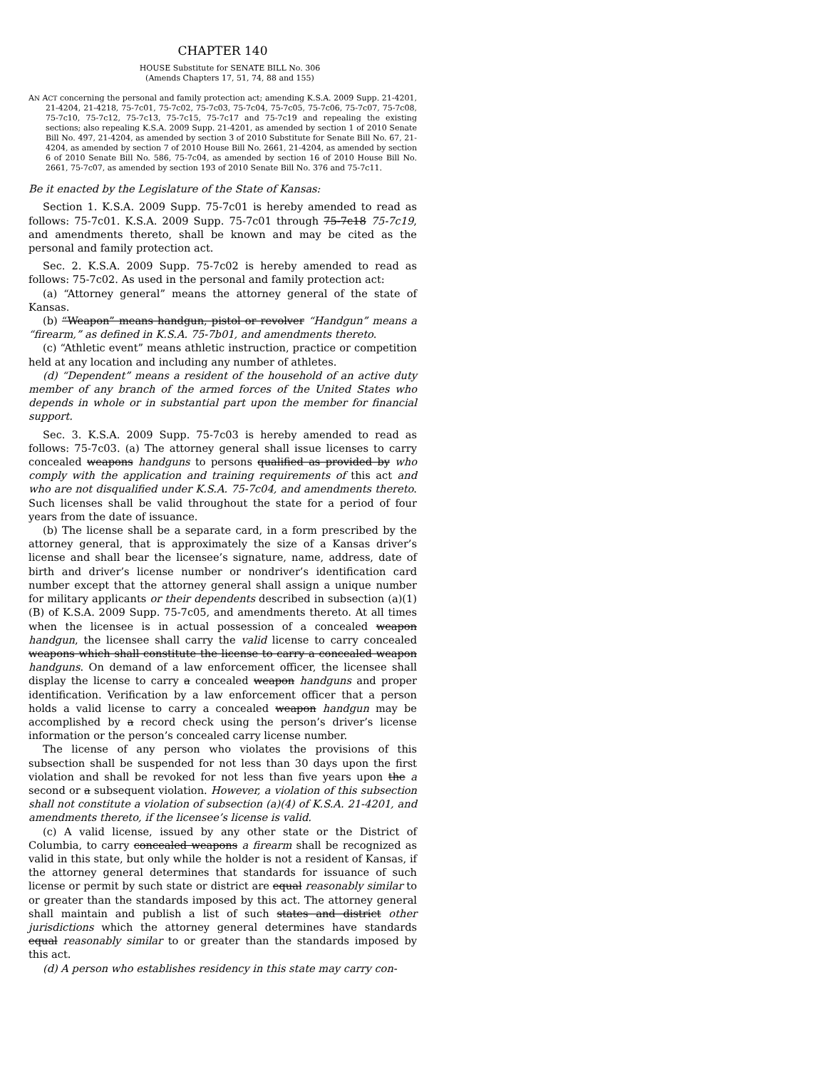CHAPTER 140
HOUSE Substitute for SENATE BILL No. 306
(Amends Chapters 17, 51, 74, 88 and 155)
AN ACT concerning the personal and family protection act; amending K.S.A. 2009 Supp. 21-4201, 21-4204, 21-4218, 75-7c01, 75-7c02, 75-7c03, 75-7c04, 75-7c05, 75-7c06, 75-7c07, 75-7c08, 75-7c10, 75-7c12, 75-7c13, 75-7c15, 75-7c17 and 75-7c19 and repealing the existing sections; also repealing K.S.A. 2009 Supp. 21-4201, as amended by section 1 of 2010 Senate Bill No. 497, 21-4204, as amended by section 3 of 2010 Substitute for Senate Bill No. 67, 21-4204, as amended by section 7 of 2010 House Bill No. 2661, 21-4204, as amended by section 6 of 2010 Senate Bill No. 586, 75-7c04, as amended by section 16 of 2010 House Bill No. 2661, 75-7c07, as amended by section 193 of 2010 Senate Bill No. 376 and 75-7c11.
Be it enacted by the Legislature of the State of Kansas:
Section 1. K.S.A. 2009 Supp. 75-7c01 is hereby amended to read as follows: 75-7c01. K.S.A. 2009 Supp. 75-7c01 through 75-7c18 75-7c19, and amendments thereto, shall be known and may be cited as the personal and family protection act.
Sec. 2. K.S.A. 2009 Supp. 75-7c02 is hereby amended to read as follows: 75-7c02. As used in the personal and family protection act:
(a) “Attorney general” means the attorney general of the state of Kansas.
(b) “Weapon” means handgun, pistol or revolver “Handgun” means a “firearm,” as defined in K.S.A. 75-7b01, and amendments thereto.
(c) “Athletic event” means athletic instruction, practice or competition held at any location and including any number of athletes.
(d) “Dependent” means a resident of the household of an active duty member of any branch of the armed forces of the United States who depends in whole or in substantial part upon the member for financial support.
Sec. 3. K.S.A. 2009 Supp. 75-7c03 is hereby amended to read as follows: 75-7c03. (a) The attorney general shall issue licenses to carry concealed weapons handguns to persons qualified as provided by who comply with the application and training requirements of this act and who are not disqualified under K.S.A. 75-7c04, and amendments thereto. Such licenses shall be valid throughout the state for a period of four years from the date of issuance.
(b) The license shall be a separate card, in a form prescribed by the attorney general, that is approximately the size of a Kansas driver’s license and shall bear the licensee’s signature, name, address, date of birth and driver’s license number or nondriver’s identification card number except that the attorney general shall assign a unique number for military applicants or their dependents described in subsection (a)(1)(B) of K.S.A. 2009 Supp. 75-7c05, and amendments thereto. At all times when the licensee is in actual possession of a concealed weapon handgun, the licensee shall carry the valid license to carry concealed weapons which shall constitute the license to carry a concealed weapon handguns. On demand of a law enforcement officer, the licensee shall display the license to carry a concealed weapon handguns and proper identification. Verification by a law enforcement officer that a person holds a valid license to carry a concealed weapon handgun may be accomplished by a record check using the person’s driver’s license information or the person’s concealed carry license number.
The license of any person who violates the provisions of this subsection shall be suspended for not less than 30 days upon the first violation and shall be revoked for not less than five years upon the a second or a subsequent violation. However, a violation of this subsection shall not constitute a violation of subsection (a)(4) of K.S.A. 21-4201, and amendments thereto, if the licensee’s license is valid.
(c) A valid license, issued by any other state or the District of Columbia, to carry concealed weapons a firearm shall be recognized as valid in this state, but only while the holder is not a resident of Kansas, if the attorney general determines that standards for issuance of such license or permit by such state or district are equal reasonably similar to or greater than the standards imposed by this act. The attorney general shall maintain and publish a list of such states and district other jurisdictions which the attorney general determines have standards equal reasonably similar to or greater than the standards imposed by this act.
(d) A person who establishes residency in this state may carry con-